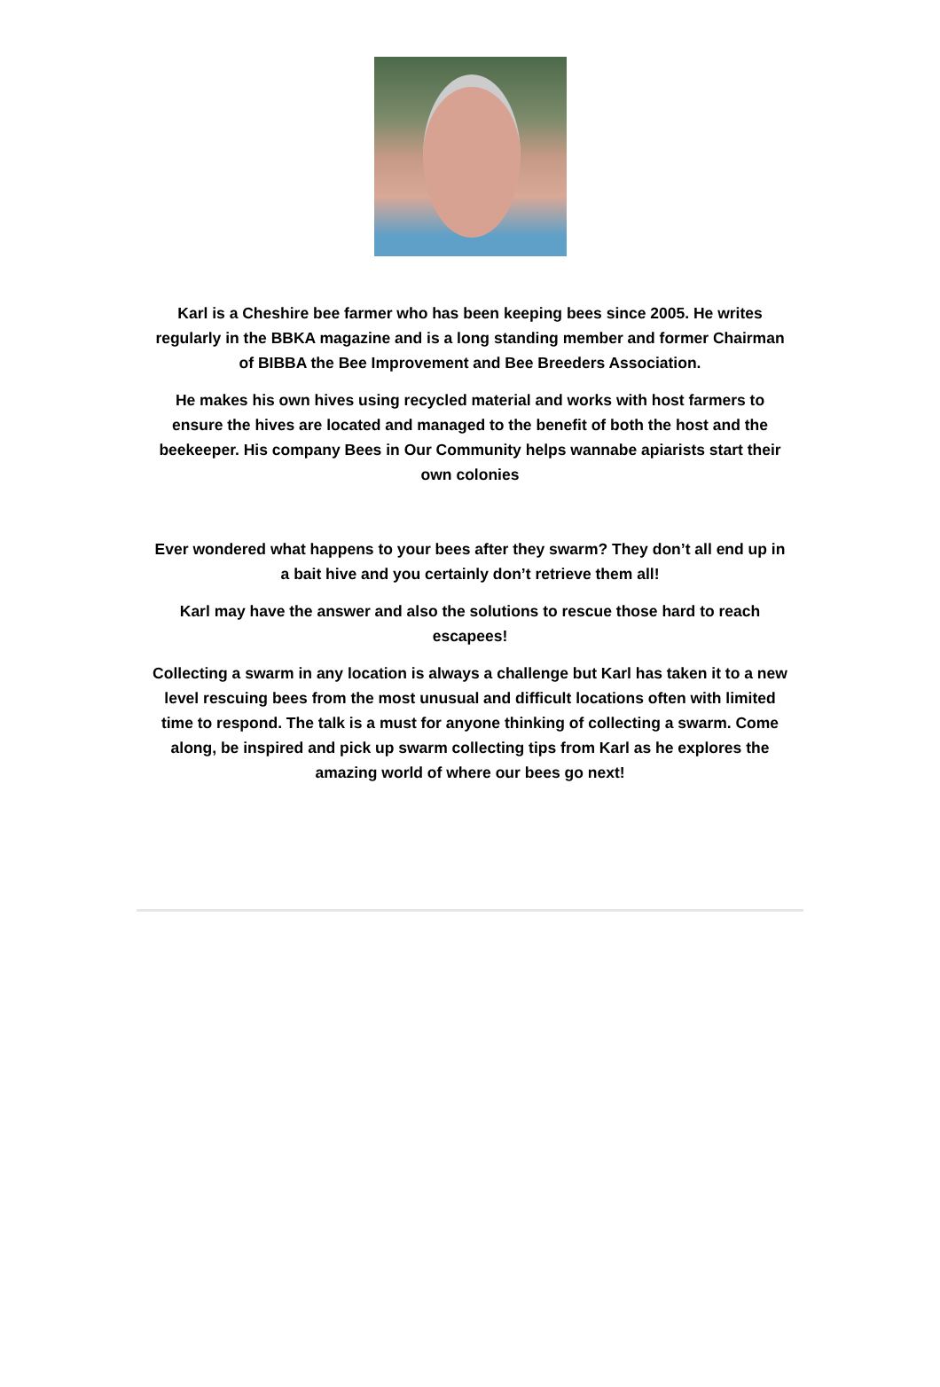Karl is a Cheshire bee farmer who has been keeping bees since 2005. He writes regularly in the BBKA magazine and is a long standing member and former Chairman of BIBBA the Bee Improvement and Bee Breeders Association.
He makes his own hives using recycled material and works with host farmers to ensure the hives are located and managed to the benefit of both the host and the beekeeper. His company Bees in Our Community helps wannabe apiarists start their own colonies
Ever wondered what happens to your bees after they swarm? They don’t all end up in a bait hive and you certainly don’t retrieve them all!
Karl may have the answer and also the solutions to rescue those hard to reach escapees!
Collecting a swarm in any location is always a challenge but Karl has taken it to a new level rescuing bees from the most unusual and difficult locations often with limited time to respond. The talk is a must for anyone thinking of collecting a swarm. Come along, be inspired and pick up swarm collecting tips from Karl as he explores the amazing world of where our bees go next!